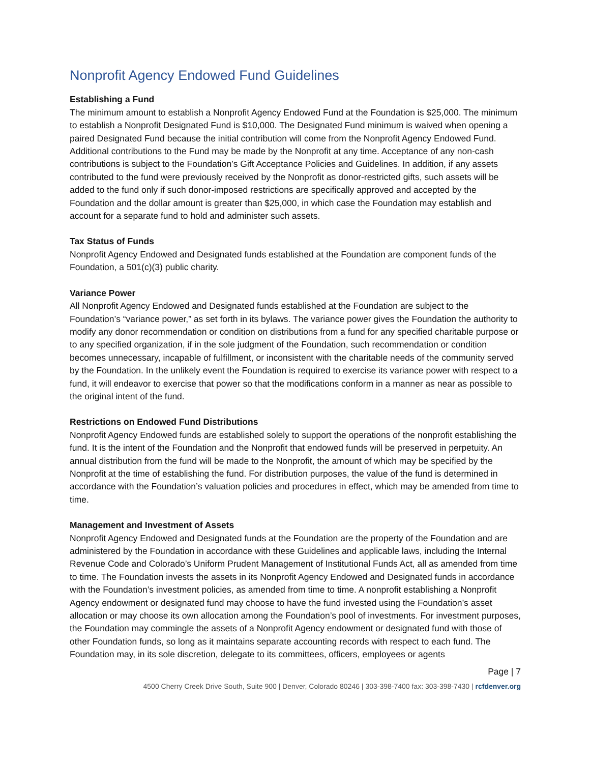Nonprofit Agency Endowed Fund Guidelines
Establishing a Fund
The minimum amount to establish a Nonprofit Agency Endowed Fund at the Foundation is $25,000. The minimum to establish a Nonprofit Designated Fund is $10,000. The Designated Fund minimum is waived when opening a paired Designated Fund because the initial contribution will come from the Nonprofit Agency Endowed Fund. Additional contributions to the Fund may be made by the Nonprofit at any time. Acceptance of any non-cash contributions is subject to the Foundation’s Gift Acceptance Policies and Guidelines. In addition, if any assets contributed to the fund were previously received by the Nonprofit as donor-restricted gifts, such assets will be added to the fund only if such donor-imposed restrictions are specifically approved and accepted by the Foundation and the dollar amount is greater than $25,000, in which case the Foundation may establish and account for a separate fund to hold and administer such assets.
Tax Status of Funds
Nonprofit Agency Endowed and Designated funds established at the Foundation are component funds of the Foundation, a 501(c)(3) public charity.
Variance Power
All Nonprofit Agency Endowed and Designated funds established at the Foundation are subject to the Foundation’s “variance power,” as set forth in its bylaws. The variance power gives the Foundation the authority to modify any donor recommendation or condition on distributions from a fund for any specified charitable purpose or to any specified organization, if in the sole judgment of the Foundation, such recommendation or condition becomes unnecessary, incapable of fulfillment, or inconsistent with the charitable needs of the community served by the Foundation. In the unlikely event the Foundation is required to exercise its variance power with respect to a fund, it will endeavor to exercise that power so that the modifications conform in a manner as near as possible to the original intent of the fund.
Restrictions on Endowed Fund Distributions
Nonprofit Agency Endowed funds are established solely to support the operations of the nonprofit establishing the fund. It is the intent of the Foundation and the Nonprofit that endowed funds will be preserved in perpetuity. An annual distribution from the fund will be made to the Nonprofit, the amount of which may be specified by the Nonprofit at the time of establishing the fund. For distribution purposes, the value of the fund is determined in accordance with the Foundation’s valuation policies and procedures in effect, which may be amended from time to time.
Management and Investment of Assets
Nonprofit Agency Endowed and Designated funds at the Foundation are the property of the Foundation and are administered by the Foundation in accordance with these Guidelines and applicable laws, including the Internal Revenue Code and Colorado’s Uniform Prudent Management of Institutional Funds Act, all as amended from time to time. The Foundation invests the assets in its Nonprofit Agency Endowed and Designated funds in accordance with the Foundation’s investment policies, as amended from time to time. A nonprofit establishing a Nonprofit Agency endowment or designated fund may choose to have the fund invested using the Foundation’s asset allocation or may choose its own allocation among the Foundation’s pool of investments. For investment purposes, the Foundation may commingle the assets of a Nonprofit Agency endowment or designated fund with those of other Foundation funds, so long as it maintains separate accounting records with respect to each fund. The Foundation may, in its sole discretion, delegate to its committees, officers, employees or agents
Page | 7
4500 Cherry Creek Drive South, Suite 900 | Denver, Colorado 80246 | 303-398-7400 fax: 303-398-7430 | rcfdenver.org